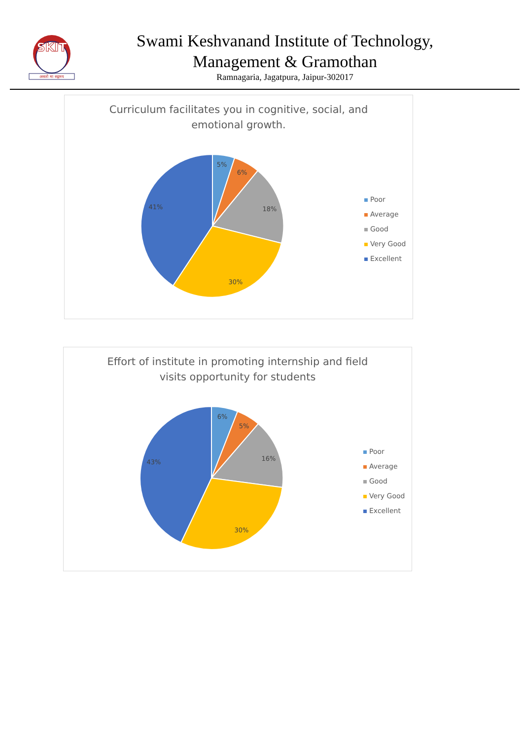SKIT
असतो मा सद्गमय
Swami Keshvanand Institute of Technology,
Management & Gramothan
Ramnagaria, Jagatpura, Jaipur-302017
Curriculum facilitates you in cognitive, social, and
emotional growth.
5%
6%
18%
30%
41%
Poor
Average
Good
Very Good
Excellent
Effort of institute in promoting internship and field
visits opportunity for students
6%
5%
16%
30%
43%
Poor
Average
Good
Very Good
Excellent